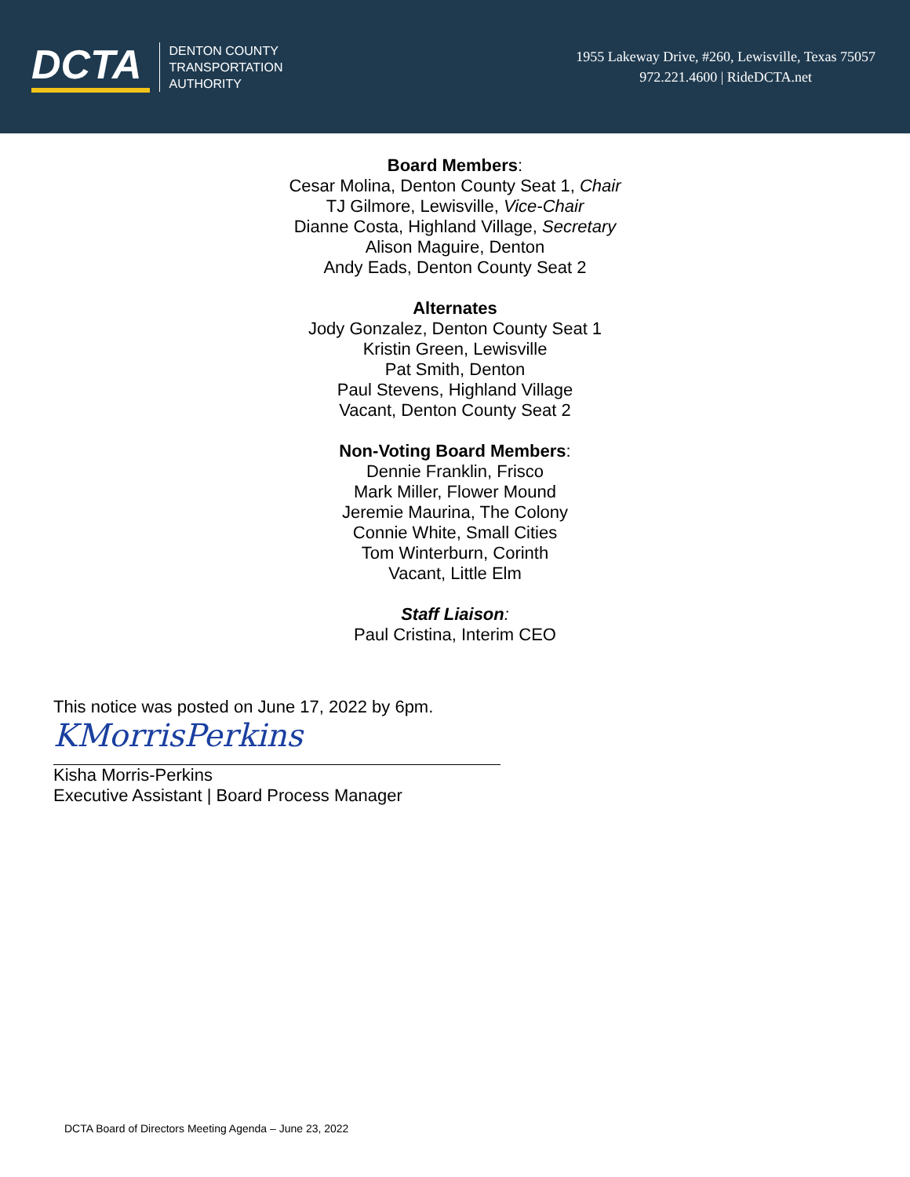DCTA
DENTON COUNTY
TRANSPORTATION
AUTHORITY
1955 Lakeway Drive, #260, Lewisville, Texas 75057
972.221.4600 | RideDCTA.net
Board Members:
Cesar Molina, Denton County Seat 1, Chair
TJ Gilmore, Lewisville, Vice-Chair
Dianne Costa, Highland Village, Secretary
Alison Maguire, Denton
Andy Eads, Denton County Seat 2
Alternates
Jody Gonzalez, Denton County Seat 1
Kristin Green, Lewisville
Pat Smith, Denton
Paul Stevens, Highland Village
Vacant, Denton County Seat 2
Non-Voting Board Members:
Dennie Franklin, Frisco
Mark Miller, Flower Mound
Jeremie Maurina, The Colony
Connie White, Small Cities
Tom Winterburn, Corinth
Vacant, Little Elm
Staff Liaison:
Paul Cristina, Interim CEO
This notice was posted on June 17, 2022 by 6pm.
KMorrisPerkins
Kisha Morris-Perkins
Executive Assistant | Board Process Manager
DCTA Board of Directors Meeting Agenda – June 23, 2022